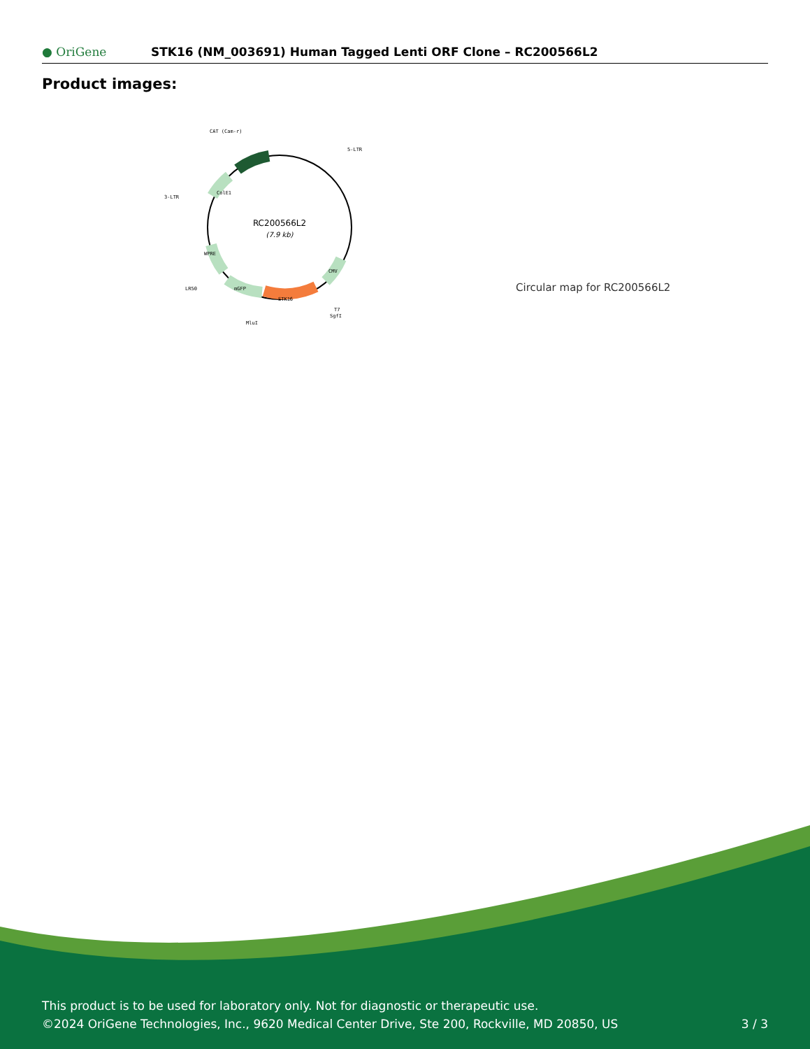● OriGene
STK16 (NM_003691) Human Tagged Lenti ORF Clone – RC200566L2
Product images:
RC200566L2
(7.9 kb)
CAT (Cam-r)
5-LTR
3-LTR
ColE1
WPRE
LR50
mGFP
STK16
CMV
T7
SgfI
MluI
Circular map for RC200566L2
This product is to be used for laboratory only. Not for diagnostic or therapeutic use.
©2024 OriGene Technologies, Inc., 9620 Medical Center Drive, Ste 200, Rockville, MD 20850, US 3 / 3